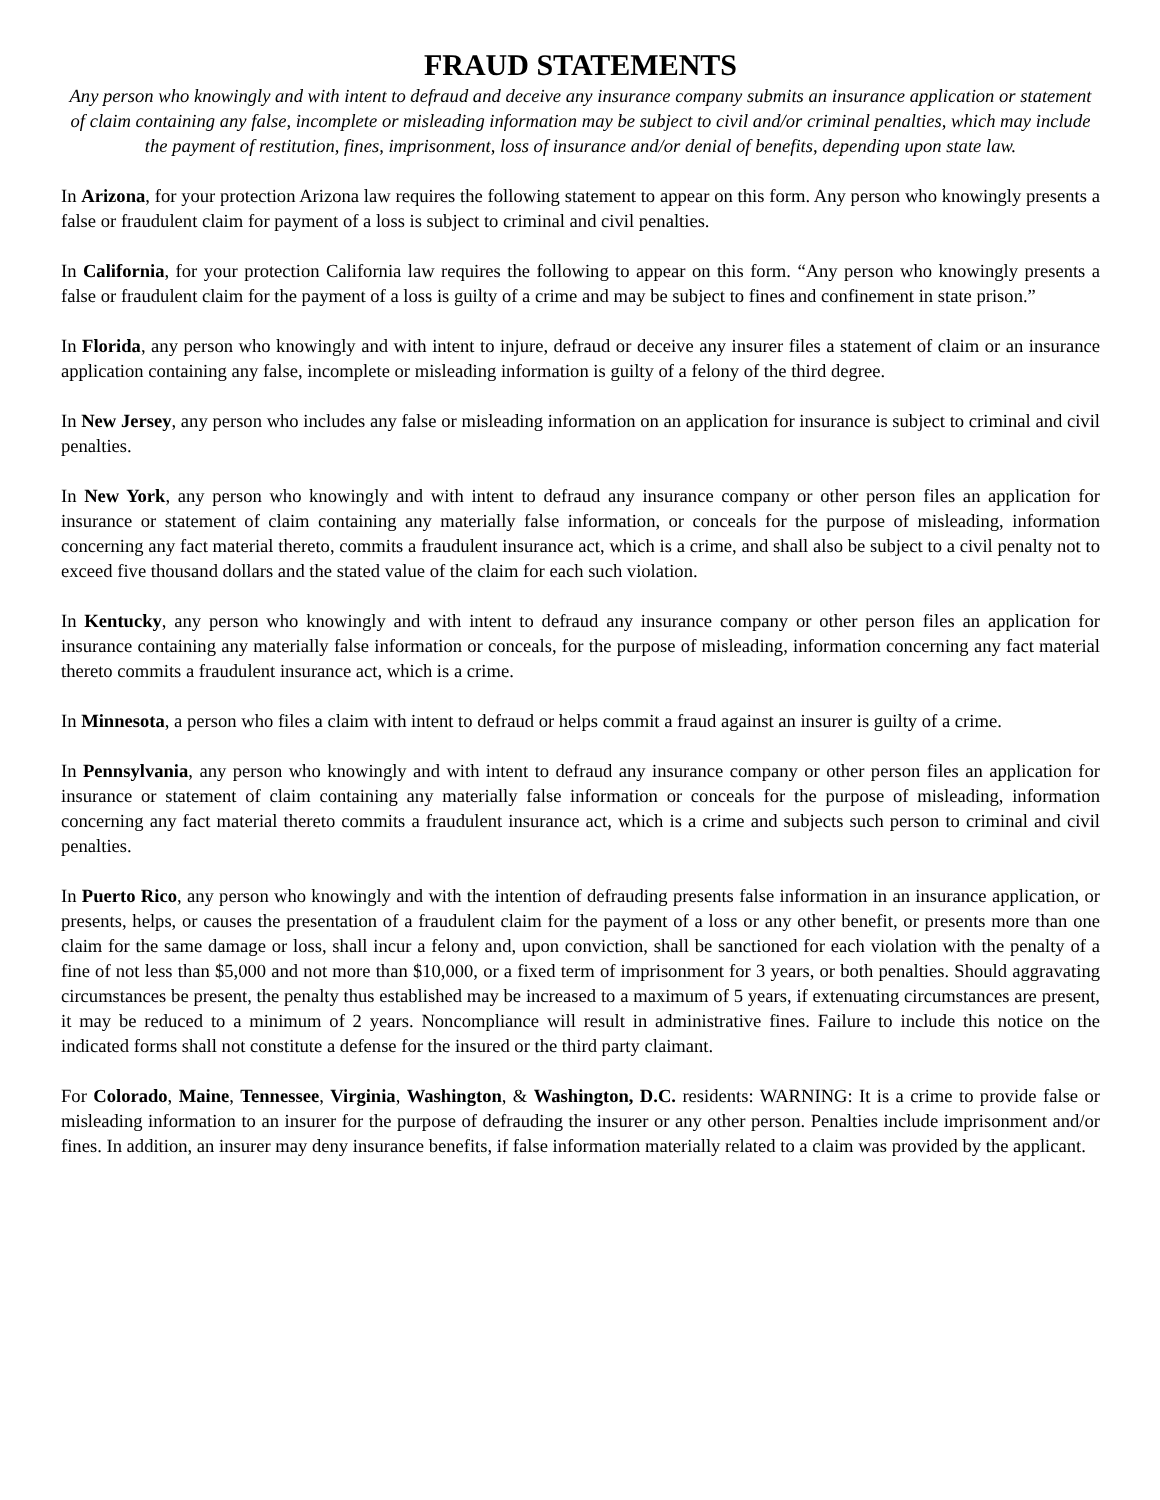FRAUD STATEMENTS
Any person who knowingly and with intent to defraud and deceive any insurance company submits an insurance application or statement of claim containing any false, incomplete or misleading information may be subject to civil and/or criminal penalties, which may include the payment of restitution, fines, imprisonment, loss of insurance and/or denial of benefits, depending upon state law.
In Arizona, for your protection Arizona law requires the following statement to appear on this form. Any person who knowingly presents a false or fraudulent claim for payment of a loss is subject to criminal and civil penalties.
In California, for your protection California law requires the following to appear on this form. “Any person who knowingly presents a false or fraudulent claim for the payment of a loss is guilty of a crime and may be subject to fines and confinement in state prison.”
In Florida, any person who knowingly and with intent to injure, defraud or deceive any insurer files a statement of claim or an insurance application containing any false, incomplete or misleading information is guilty of a felony of the third degree.
In New Jersey, any person who includes any false or misleading information on an application for insurance is subject to criminal and civil penalties.
In New York, any person who knowingly and with intent to defraud any insurance company or other person files an application for insurance or statement of claim containing any materially false information, or conceals for the purpose of misleading, information concerning any fact material thereto, commits a fraudulent insurance act, which is a crime, and shall also be subject to a civil penalty not to exceed five thousand dollars and the stated value of the claim for each such violation.
In Kentucky, any person who knowingly and with intent to defraud any insurance company or other person files an application for insurance containing any materially false information or conceals, for the purpose of misleading, information concerning any fact material thereto commits a fraudulent insurance act, which is a crime.
In Minnesota, a person who files a claim with intent to defraud or helps commit a fraud against an insurer is guilty of a crime.
In Pennsylvania, any person who knowingly and with intent to defraud any insurance company or other person files an application for insurance or statement of claim containing any materially false information or conceals for the purpose of misleading, information concerning any fact material thereto commits a fraudulent insurance act, which is a crime and subjects such person to criminal and civil penalties.
In Puerto Rico, any person who knowingly and with the intention of defrauding presents false information in an insurance application, or presents, helps, or causes the presentation of a fraudulent claim for the payment of a loss or any other benefit, or presents more than one claim for the same damage or loss, shall incur a felony and, upon conviction, shall be sanctioned for each violation with the penalty of a fine of not less than $5,000 and not more than $10,000, or a fixed term of imprisonment for 3 years, or both penalties. Should aggravating circumstances be present, the penalty thus established may be increased to a maximum of 5 years, if extenuating circumstances are present, it may be reduced to a minimum of 2 years. Noncompliance will result in administrative fines. Failure to include this notice on the indicated forms shall not constitute a defense for the insured or the third party claimant.
For Colorado, Maine, Tennessee, Virginia, Washington, & Washington, D.C. residents: WARNING: It is a crime to provide false or misleading information to an insurer for the purpose of defrauding the insurer or any other person. Penalties include imprisonment and/or fines. In addition, an insurer may deny insurance benefits, if false information materially related to a claim was provided by the applicant.